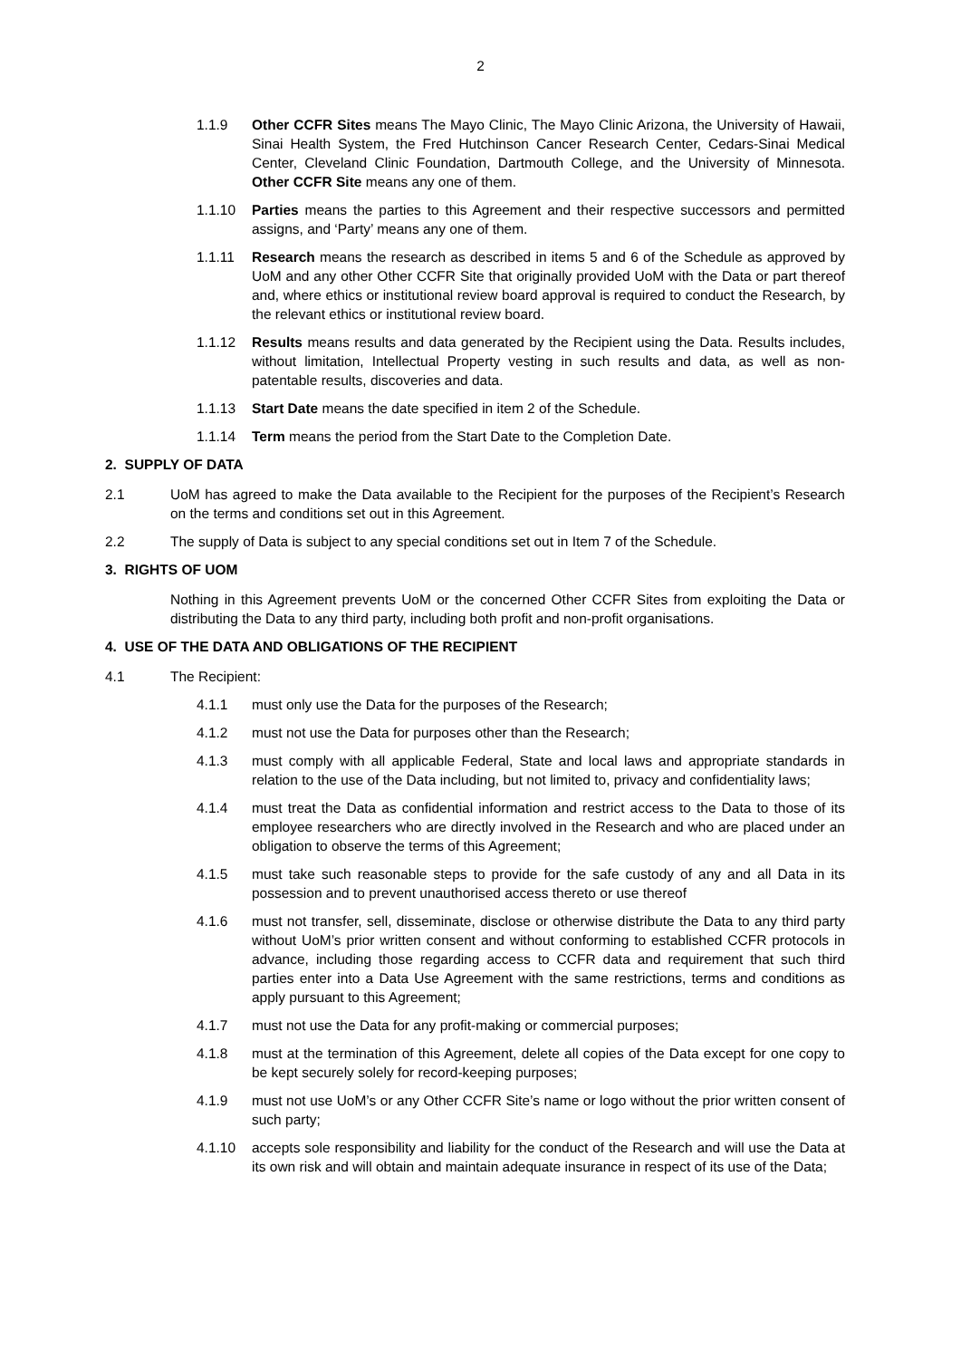2
1.1.9 Other CCFR Sites means The Mayo Clinic, The Mayo Clinic Arizona, the University of Hawaii, Sinai Health System, the Fred Hutchinson Cancer Research Center, Cedars-Sinai Medical Center, Cleveland Clinic Foundation, Dartmouth College, and the University of Minnesota. Other CCFR Site means any one of them.
1.1.10 Parties means the parties to this Agreement and their respective successors and permitted assigns, and ‘Party’ means any one of them.
1.1.11 Research means the research as described in items 5 and 6 of the Schedule as approved by UoM and any other Other CCFR Site that originally provided UoM with the Data or part thereof and, where ethics or institutional review board approval is required to conduct the Research, by the relevant ethics or institutional review board.
1.1.12 Results means results and data generated by the Recipient using the Data. Results includes, without limitation, Intellectual Property vesting in such results and data, as well as non-patentable results, discoveries and data.
1.1.13 Start Date means the date specified in item 2 of the Schedule.
1.1.14 Term means the period from the Start Date to the Completion Date.
2. SUPPLY OF DATA
2.1 UoM has agreed to make the Data available to the Recipient for the purposes of the Recipient’s Research on the terms and conditions set out in this Agreement.
2.2 The supply of Data is subject to any special conditions set out in Item 7 of the Schedule.
3. RIGHTS OF UOM
Nothing in this Agreement prevents UoM or the concerned Other CCFR Sites from exploiting the Data or distributing the Data to any third party, including both profit and non-profit organisations.
4. USE OF THE DATA AND OBLIGATIONS OF THE RECIPIENT
4.1 The Recipient:
4.1.1 must only use the Data for the purposes of the Research;
4.1.2 must not use the Data for purposes other than the Research;
4.1.3 must comply with all applicable Federal, State and local laws and appropriate standards in relation to the use of the Data including, but not limited to, privacy and confidentiality laws;
4.1.4 must treat the Data as confidential information and restrict access to the Data to those of its employee researchers who are directly involved in the Research and who are placed under an obligation to observe the terms of this Agreement;
4.1.5 must take such reasonable steps to provide for the safe custody of any and all Data in its possession and to prevent unauthorised access thereto or use thereof
4.1.6 must not transfer, sell, disseminate, disclose or otherwise distribute the Data to any third party without UoM’s prior written consent and without conforming to established CCFR protocols in advance, including those regarding access to CCFR data and requirement that such third parties enter into a Data Use Agreement with the same restrictions, terms and conditions as apply pursuant to this Agreement;
4.1.7 must not use the Data for any profit-making or commercial purposes;
4.1.8 must at the termination of this Agreement, delete all copies of the Data except for one copy to be kept securely solely for record-keeping purposes;
4.1.9 must not use UoM’s or any Other CCFR Site’s name or logo without the prior written consent of such party;
4.1.10 accepts sole responsibility and liability for the conduct of the Research and will use the Data at its own risk and will obtain and maintain adequate insurance in respect of its use of the Data;